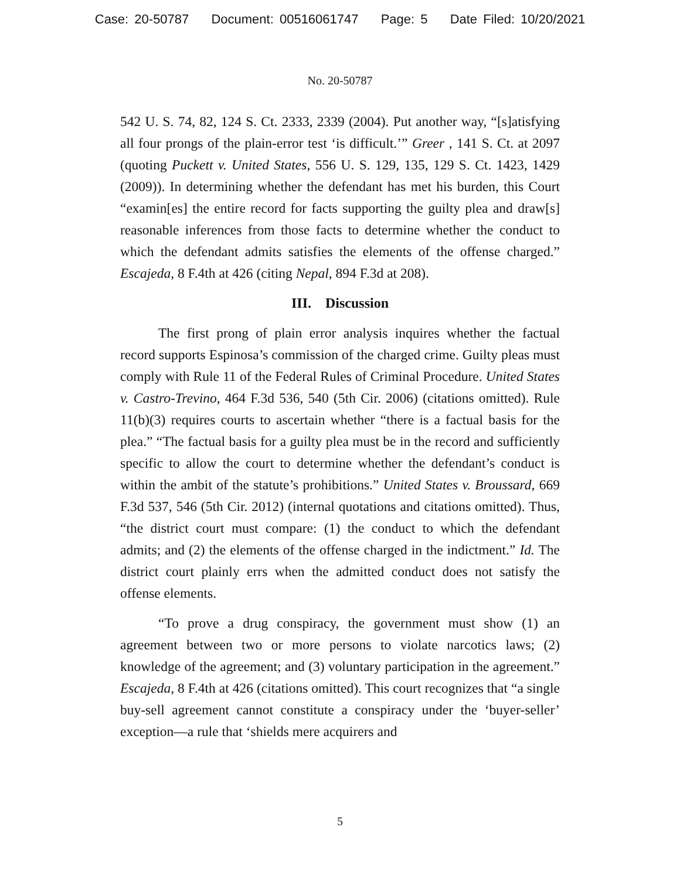Case: 20-50787 Document: 00516061747 Page: 5 Date Filed: 10/20/2021
No. 20-50787
542 U. S. 74, 82, 124 S. Ct. 2333, 2339 (2004). Put another way, “[s]atisfying all four prongs of the plain-error test ‘is difficult.’” Greer , 141 S. Ct. at 2097 (quoting Puckett v. United States, 556 U. S. 129, 135, 129 S. Ct. 1423, 1429 (2009)). In determining whether the defendant has met his burden, this Court “examin[es] the entire record for facts supporting the guilty plea and draw[s] reasonable inferences from those facts to determine whether the conduct to which the defendant admits satisfies the elements of the offense charged.” Escajeda, 8 F.4th at 426 (citing Nepal, 894 F.3d at 208).
III. Discussion
The first prong of plain error analysis inquires whether the factual record supports Espinosa’s commission of the charged crime. Guilty pleas must comply with Rule 11 of the Federal Rules of Criminal Procedure. United States v. Castro-Trevino, 464 F.3d 536, 540 (5th Cir. 2006) (citations omitted). Rule 11(b)(3) requires courts to ascertain whether “there is a factual basis for the plea.” “The factual basis for a guilty plea must be in the record and sufficiently specific to allow the court to determine whether the defendant’s conduct is within the ambit of the statute’s prohibitions.” United States v. Broussard, 669 F.3d 537, 546 (5th Cir. 2012) (internal quotations and citations omitted). Thus, “the district court must compare: (1) the conduct to which the defendant admits; and (2) the elements of the offense charged in the indictment.” Id. The district court plainly errs when the admitted conduct does not satisfy the offense elements.
“To prove a drug conspiracy, the government must show (1) an agreement between two or more persons to violate narcotics laws; (2) knowledge of the agreement; and (3) voluntary participation in the agreement.” Escajeda, 8 F.4th at 426 (citations omitted). This court recognizes that “a single buy-sell agreement cannot constitute a conspiracy under the ‘buyer-seller’ exception—a rule that ‘shields mere acquirers and
5